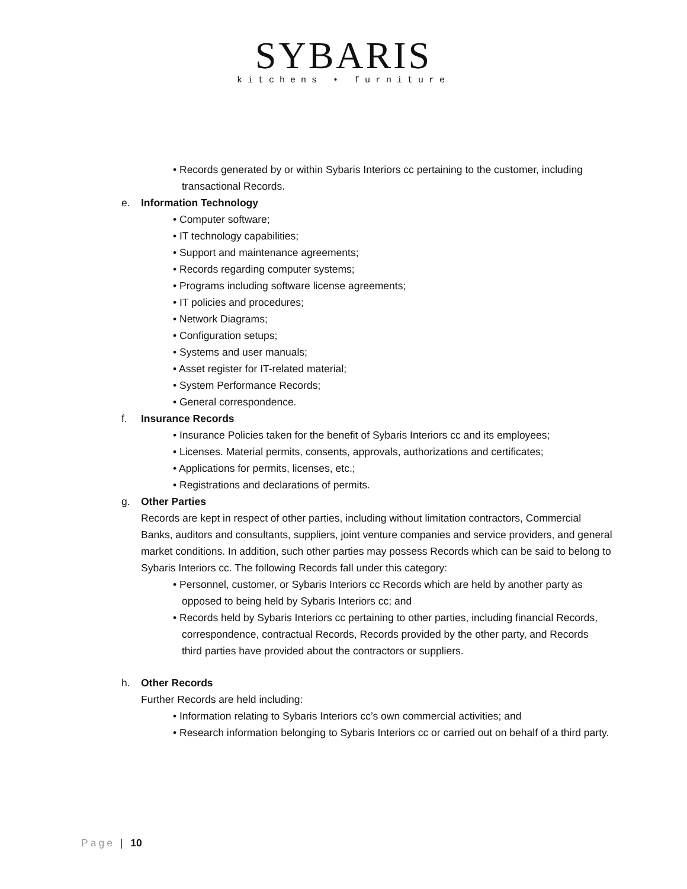SYBARIS
kitchens • furniture
• Records generated by or within Sybaris Interiors cc pertaining to the customer, including transactional Records.
e. Information Technology
• Computer software;
• IT technology capabilities;
• Support and maintenance agreements;
• Records regarding computer systems;
• Programs including software license agreements;
• IT policies and procedures;
• Network Diagrams;
• Configuration setups;
• Systems and user manuals;
• Asset register for IT-related material;
• System Performance Records;
• General correspondence.
f. Insurance Records
• Insurance Policies taken for the benefit of Sybaris Interiors cc and its employees;
• Licenses. Material permits, consents, approvals, authorizations and certificates;
• Applications for permits, licenses, etc.;
• Registrations and declarations of permits.
g. Other Parties
Records are kept in respect of other parties, including without limitation contractors, Commercial Banks, auditors and consultants, suppliers, joint venture companies and service providers, and general market conditions. In addition, such other parties may possess Records which can be said to belong to Sybaris Interiors cc. The following Records fall under this category:
• Personnel, customer, or Sybaris Interiors cc Records which are held by another party as opposed to being held by Sybaris Interiors cc; and
• Records held by Sybaris Interiors cc pertaining to other parties, including financial Records, correspondence, contractual Records, Records provided by the other party, and Records third parties have provided about the contractors or suppliers.
h. Other Records
Further Records are held including:
• Information relating to Sybaris Interiors cc’s own commercial activities; and
• Research information belonging to Sybaris Interiors cc or carried out on behalf of a third party.
Page | 10